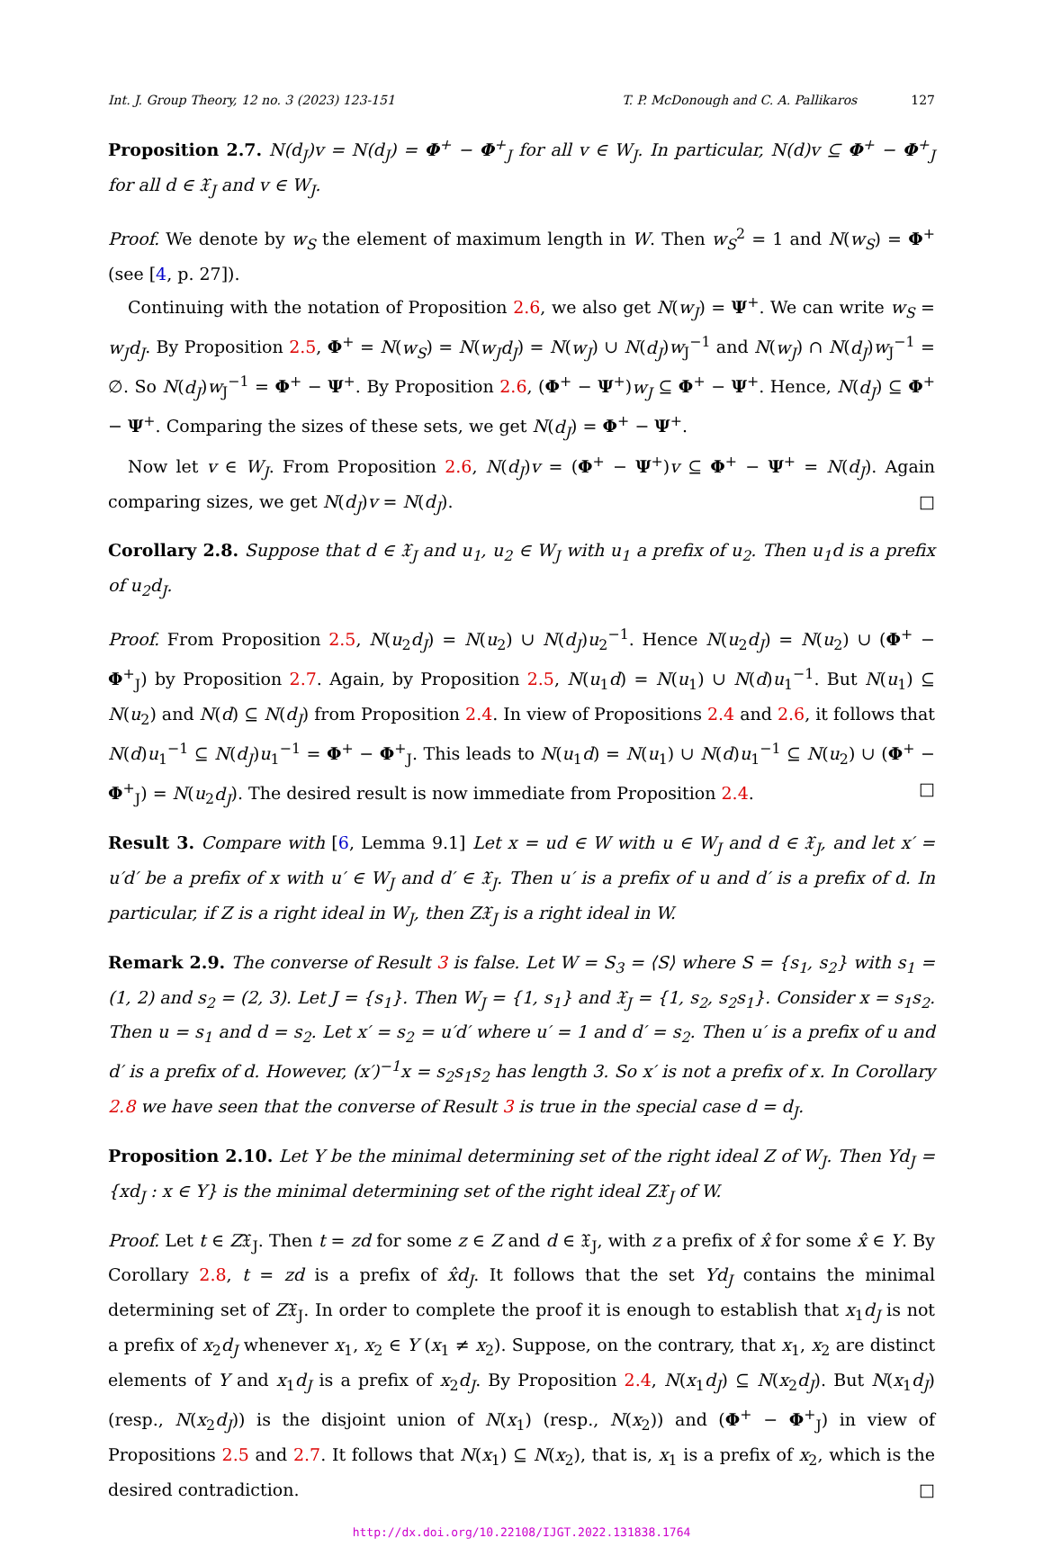Int. J. Group Theory, 12 no. 3 (2023) 123-151 T. P. McDonough and C. A. Pallikaros 127
Proposition 2.7. N(d<sub>J</sub>)v = N(d<sub>J</sub>) = Φ<sup>+</sup> − Φ<sup>+</sup><sub>J</sub> for all v ∈ W<sub>J</sub>. In particular, N(d)v ⊆ Φ<sup>+</sup> − Φ<sup>+</sup><sub>J</sub> for all d ∈ 𝔛<sub>J</sub> and v ∈ W<sub>J</sub>.
Proof. We denote by w<sub>S</sub> the element of maximum length in W. Then w<sub>S</sub><sup>2</sup> = 1 and N(w<sub>S</sub>) = Φ<sup>+</sup> (see [4, p. 27]).
Continuing with the notation of Proposition 2.6, we also get N(w<sub>J</sub>) = Ψ<sup>+</sup>. We can write w<sub>S</sub> = w<sub>J</sub>d<sub>J</sub>. By Proposition 2.5, Φ<sup>+</sup> = N(w<sub>S</sub>) = N(w<sub>J</sub>d<sub>J</sub>) = N(w<sub>J</sub>) ∪ N(d<sub>J</sub>)w<sub>J</sub><sup>−1</sup> and N(w<sub>J</sub>) ∩ N(d<sub>J</sub>)w<sub>J</sub><sup>−1</sup> = ∅. So N(d<sub>J</sub>)w<sub>J</sub><sup>−1</sup> = Φ<sup>+</sup> − Ψ<sup>+</sup>. By Proposition 2.6, (Φ<sup>+</sup> − Ψ<sup>+</sup>)w<sub>J</sub> ⊆ Φ<sup>+</sup> − Ψ<sup>+</sup>. Hence, N(d<sub>J</sub>) ⊆ Φ<sup>+</sup> − Ψ<sup>+</sup>. Comparing the sizes of these sets, we get N(d<sub>J</sub>) = Φ<sup>+</sup> − Ψ<sup>+</sup>.
Now let v ∈ W<sub>J</sub>. From Proposition 2.6, N(d<sub>J</sub>)v = (Φ<sup>+</sup> − Ψ<sup>+</sup>)v ⊆ Φ<sup>+</sup> − Ψ<sup>+</sup> = N(d<sub>J</sub>). Again comparing sizes, we get N(d<sub>J</sub>)v = N(d<sub>J</sub>). □
Corollary 2.8. Suppose that d ∈ 𝔛<sub>J</sub> and u<sub>1</sub>, u<sub>2</sub> ∈ W<sub>J</sub> with u<sub>1</sub> a prefix of u<sub>2</sub>. Then u<sub>1</sub>d is a prefix of u<sub>2</sub>d<sub>J</sub>.
Proof. From Proposition 2.5, N(u<sub>2</sub>d<sub>J</sub>) = N(u<sub>2</sub>) ∪ N(d<sub>J</sub>)u<sub>2</sub><sup>−1</sup>. Hence N(u<sub>2</sub>d<sub>J</sub>) = N(u<sub>2</sub>) ∪ (Φ<sup>+</sup> − Φ<sup>+</sup><sub>J</sub>) by Proposition 2.7. Again, by Proposition 2.5, N(u<sub>1</sub>d) = N(u<sub>1</sub>) ∪ N(d)u<sub>1</sub><sup>−1</sup>. But N(u<sub>1</sub>) ⊆ N(u<sub>2</sub>) and N(d) ⊆ N(d<sub>J</sub>) from Proposition 2.4. In view of Propositions 2.4 and 2.6, it follows that N(d)u<sub>1</sub><sup>−1</sup> ⊆ N(d<sub>J</sub>)u<sub>1</sub><sup>−1</sup> = Φ<sup>+</sup> − Φ<sup>+</sup><sub>J</sub>. This leads to N(u<sub>1</sub>d) = N(u<sub>1</sub>) ∪ N(d)u<sub>1</sub><sup>−1</sup> ⊆ N(u<sub>2</sub>) ∪ (Φ<sup>+</sup> − Φ<sup>+</sup><sub>J</sub>) = N(u<sub>2</sub>d<sub>J</sub>). The desired result is now immediate from Proposition 2.4. □
Result 3. Compare with [6, Lemma 9.1] Let x = ud ∈ W with u ∈ W<sub>J</sub> and d ∈ 𝔛<sub>J</sub>, and let x′ = u′d′ be a prefix of x with u′ ∈ W<sub>J</sub> and d′ ∈ 𝔛<sub>J</sub>. Then u′ is a prefix of u and d′ is a prefix of d. In particular, if Z is a right ideal in W<sub>J</sub>, then Z𝔛<sub>J</sub> is a right ideal in W.
Remark 2.9. The converse of Result 3 is false. Let W = S<sub>3</sub> = ⟨S⟩ where S = {s<sub>1</sub>, s<sub>2</sub>} with s<sub>1</sub> = (1, 2) and s<sub>2</sub> = (2, 3). Let J = {s<sub>1</sub>}. Then W<sub>J</sub> = {1, s<sub>1</sub>} and 𝔛<sub>J</sub> = {1, s<sub>2</sub>, s<sub>2</sub>s<sub>1</sub>}. Consider x = s<sub>1</sub>s<sub>2</sub>. Then u = s<sub>1</sub> and d = s<sub>2</sub>. Let x′ = s<sub>2</sub> = u′d′ where u′ = 1 and d′ = s<sub>2</sub>. Then u′ is a prefix of u and d′ is a prefix of d. However, (x′)<sup>−1</sup>x = s<sub>2</sub>s<sub>1</sub>s<sub>2</sub> has length 3. So x′ is not a prefix of x. In Corollary 2.8 we have seen that the converse of Result 3 is true in the special case d = d<sub>J</sub>.
Proposition 2.10. Let Y be the minimal determining set of the right ideal Z of W<sub>J</sub>. Then Yd<sub>J</sub> = {xd<sub>J</sub> : x ∈ Y} is the minimal determining set of the right ideal Z𝔛<sub>J</sub> of W.
Proof. Let t ∈ Z𝔛<sub>J</sub>. Then t = zd for some z ∈ Z and d ∈ 𝔛<sub>J</sub>, with z a prefix of x̂ for some x̂ ∈ Y. By Corollary 2.8, t = zd is a prefix of x̂d<sub>J</sub>. It follows that the set Yd<sub>J</sub> contains the minimal determining set of Z𝔛<sub>J</sub>. In order to complete the proof it is enough to establish that x<sub>1</sub>d<sub>J</sub> is not a prefix of x<sub>2</sub>d<sub>J</sub> whenever x<sub>1</sub>, x<sub>2</sub> ∈ Y (x<sub>1</sub> ≠ x<sub>2</sub>). Suppose, on the contrary, that x<sub>1</sub>, x<sub>2</sub> are distinct elements of Y and x<sub>1</sub>d<sub>J</sub> is a prefix of x<sub>2</sub>d<sub>J</sub>. By Proposition 2.4, N(x<sub>1</sub>d<sub>J</sub>) ⊆ N(x<sub>2</sub>d<sub>J</sub>). But N(x<sub>1</sub>d<sub>J</sub>) (resp., N(x<sub>2</sub>d<sub>J</sub>)) is the disjoint union of N(x<sub>1</sub>) (resp., N(x<sub>2</sub>)) and (Φ<sup>+</sup> − Φ<sup>+</sup><sub>J</sub>) in view of Propositions 2.5 and 2.7. It follows that N(x<sub>1</sub>) ⊆ N(x<sub>2</sub>), that is, x<sub>1</sub> is a prefix of x<sub>2</sub>, which is the desired contradiction. □
http://dx.doi.org/10.22108/IJGT.2022.131838.1764